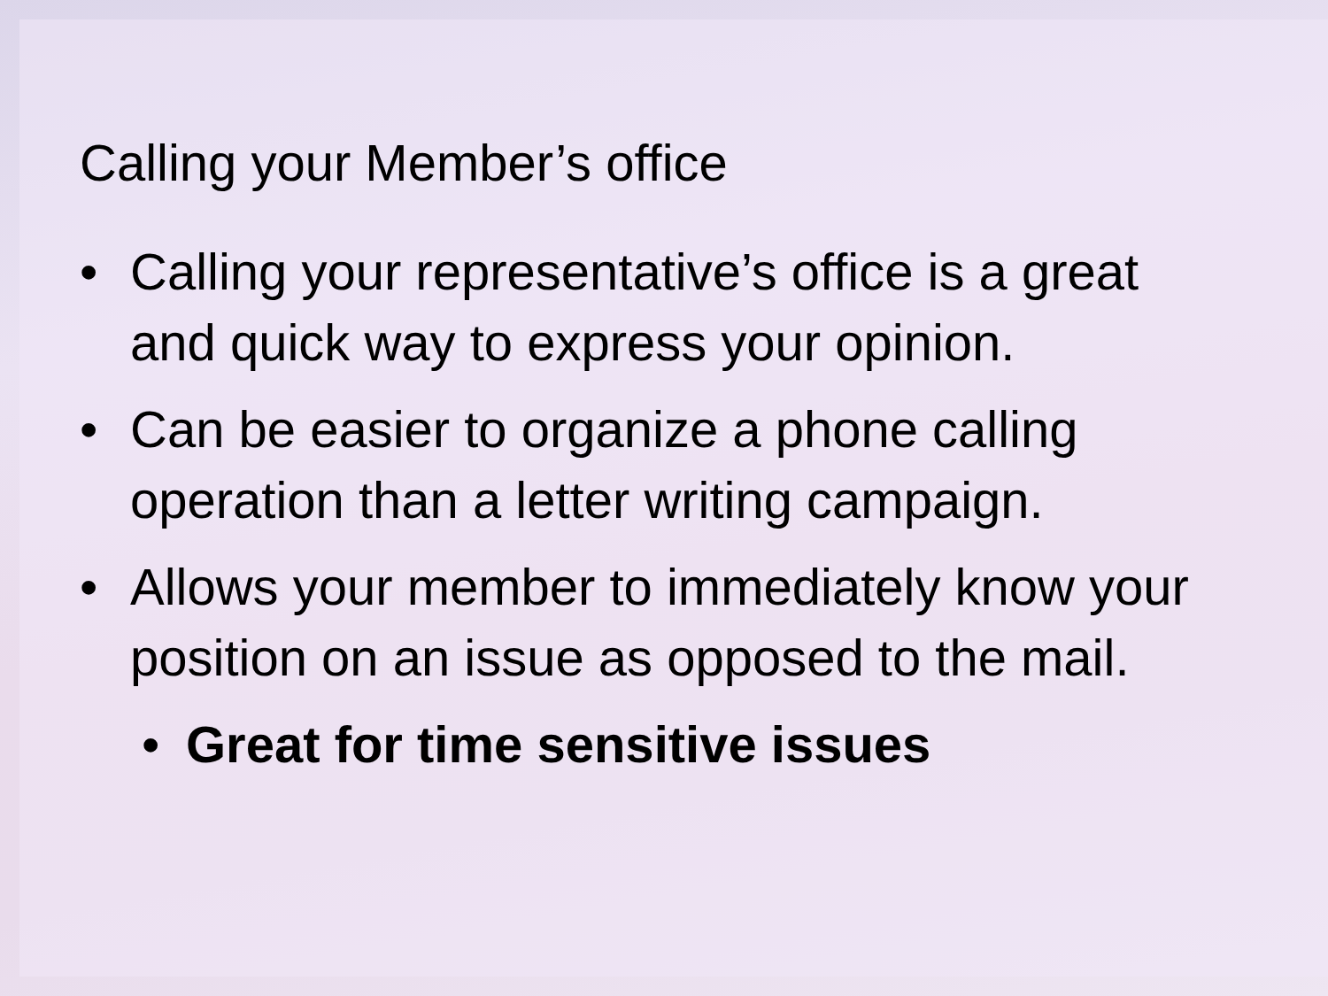Calling your Member’s office
• Calling your representative’s office is a great and quick way to express your opinion.
• Can be easier to organize a phone calling operation than a letter writing campaign.
• Allows your member to immediately know your position on an issue as opposed to the mail.
• Great for time sensitive issues